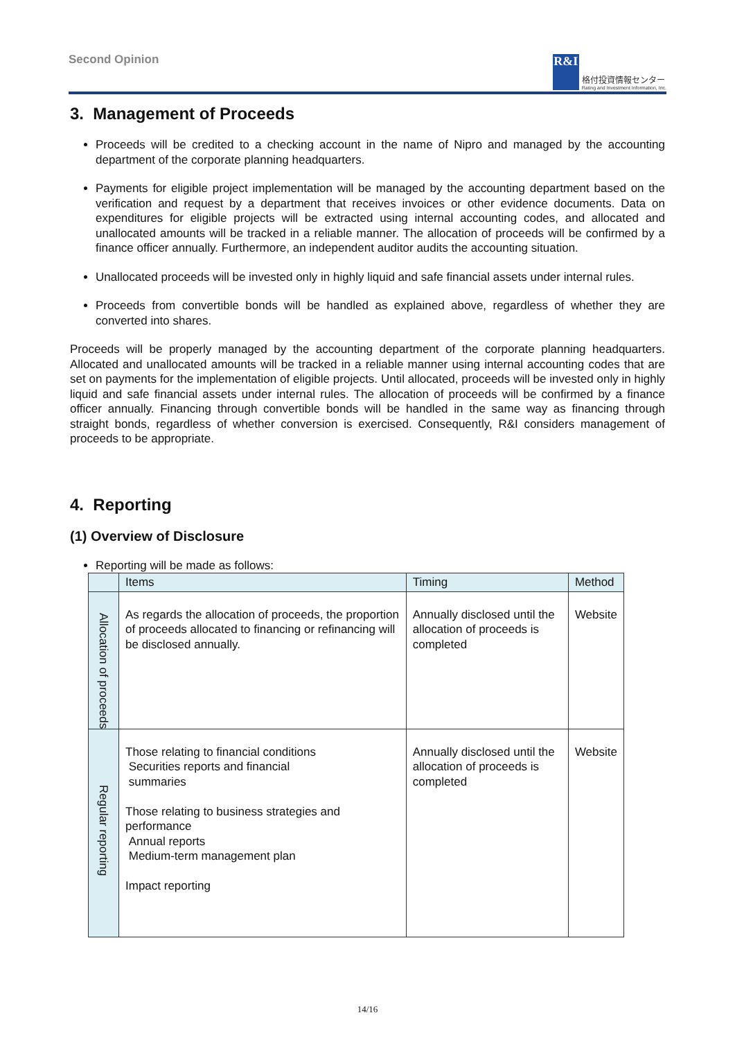Second Opinion
R&I
格付投資情報センター
Rating and Investment Information, Inc.
3. Management of Proceeds
Proceeds will be credited to a checking account in the name of Nipro and managed by the accounting department of the corporate planning headquarters.
Payments for eligible project implementation will be managed by the accounting department based on the verification and request by a department that receives invoices or other evidence documents. Data on expenditures for eligible projects will be extracted using internal accounting codes, and allocated and unallocated amounts will be tracked in a reliable manner. The allocation of proceeds will be confirmed by a finance officer annually. Furthermore, an independent auditor audits the accounting situation.
Unallocated proceeds will be invested only in highly liquid and safe financial assets under internal rules.
Proceeds from convertible bonds will be handled as explained above, regardless of whether they are converted into shares.
Proceeds will be properly managed by the accounting department of the corporate planning headquarters. Allocated and unallocated amounts will be tracked in a reliable manner using internal accounting codes that are set on payments for the implementation of eligible projects. Until allocated, proceeds will be invested only in highly liquid and safe financial assets under internal rules. The allocation of proceeds will be confirmed by a finance officer annually. Financing through convertible bonds will be handled in the same way as financing through straight bonds, regardless of whether conversion is exercised. Consequently, R&I considers management of proceeds to be appropriate.
4. Reporting
(1) Overview of Disclosure
Reporting will be made as follows:
| | Items | Timing | Method |
| --- | --- | --- | --- |
| Allocation of proceeds | As regards the allocation of proceeds, the proportion of proceeds allocated to financing or refinancing will be disclosed annually. | Annually disclosed until the allocation of proceeds is completed | Website |
| Regular reporting | Those relating to financial conditions Securities reports and financial summaries Those relating to business strategies and performance Annual reports Medium-term management plan Impact reporting | Annually disclosed until the allocation of proceeds is completed | Website |
14/16